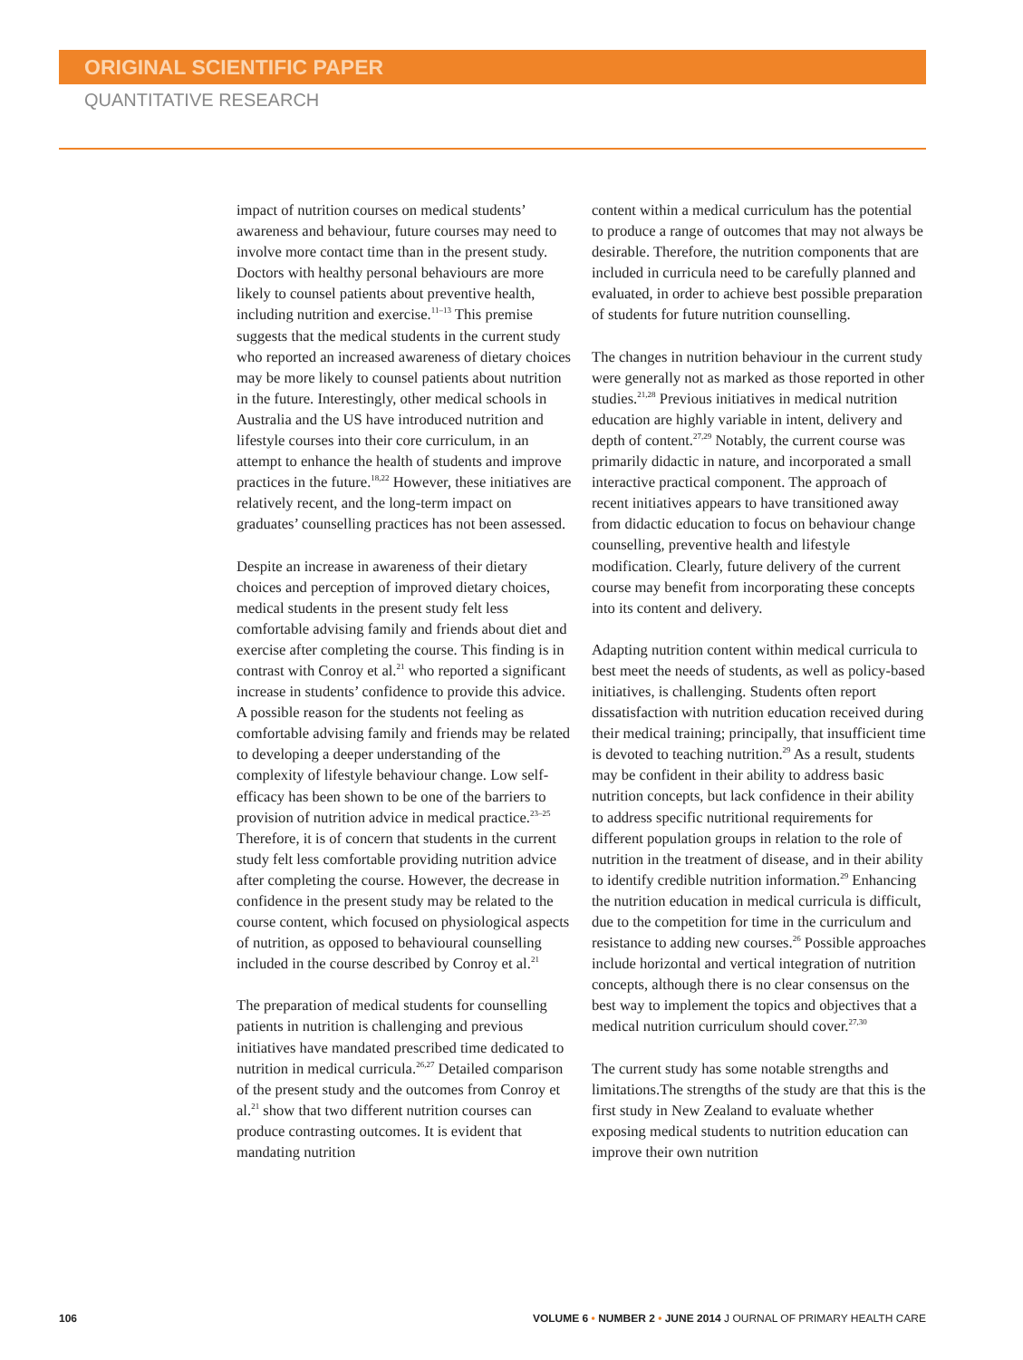ORIGINAL SCIENTIFIC PAPER
QUANTITATIVE RESEARCH
impact of nutrition courses on medical students’ awareness and behaviour, future courses may need to involve more contact time than in the present study. Doctors with healthy personal behaviours are more likely to counsel patients about preventive health, including nutrition and exercise.<sup>11–13</sup> This premise suggests that the medical students in the current study who reported an increased awareness of dietary choices may be more likely to counsel patients about nutrition in the future. Interestingly, other medical schools in Australia and the US have introduced nutrition and lifestyle courses into their core curriculum, in an attempt to enhance the health of students and improve practices in the future.<sup>18,22</sup> However, these initiatives are relatively recent, and the long-term impact on graduates’ counselling practices has not been assessed.
Despite an increase in awareness of their dietary choices and perception of improved dietary choices, medical students in the present study felt less comfortable advising family and friends about diet and exercise after completing the course. This finding is in contrast with Conroy et al.<sup>21</sup> who reported a significant increase in students’ confidence to provide this advice. A possible reason for the students not feeling as comfortable advising family and friends may be related to developing a deeper understanding of the complexity of lifestyle behaviour change. Low self-efficacy has been shown to be one of the barriers to provision of nutrition advice in medical practice.<sup>23–25</sup> Therefore, it is of concern that students in the current study felt less comfortable providing nutrition advice after completing the course. However, the decrease in confidence in the present study may be related to the course content, which focused on physiological aspects of nutrition, as opposed to behavioural counselling included in the course described by Conroy et al.<sup>21</sup>
The preparation of medical students for counselling patients in nutrition is challenging and previous initiatives have mandated prescribed time dedicated to nutrition in medical curricula.<sup>26,27</sup> Detailed comparison of the present study and the outcomes from Conroy et al.<sup>21</sup> show that two different nutrition courses can produce contrasting outcomes. It is evident that mandating nutrition
content within a medical curriculum has the potential to produce a range of outcomes that may not always be desirable. Therefore, the nutrition components that are included in curricula need to be carefully planned and evaluated, in order to achieve best possible preparation of students for future nutrition counselling.
The changes in nutrition behaviour in the current study were generally not as marked as those reported in other studies.<sup>21,28</sup> Previous initiatives in medical nutrition education are highly variable in intent, delivery and depth of content.<sup>27,29</sup> Notably, the current course was primarily didactic in nature, and incorporated a small interactive practical component. The approach of recent initiatives appears to have transitioned away from didactic education to focus on behaviour change counselling, preventive health and lifestyle modification. Clearly, future delivery of the current course may benefit from incorporating these concepts into its content and delivery.
Adapting nutrition content within medical curricula to best meet the needs of students, as well as policy-based initiatives, is challenging. Students often report dissatisfaction with nutrition education received during their medical training; principally, that insufficient time is devoted to teaching nutrition.<sup>29</sup> As a result, students may be confident in their ability to address basic nutrition concepts, but lack confidence in their ability to address specific nutritional requirements for different population groups in relation to the role of nutrition in the treatment of disease, and in their ability to identify credible nutrition information.<sup>29</sup> Enhancing the nutrition education in medical curricula is difficult, due to the competition for time in the curriculum and resistance to adding new courses.<sup>26</sup> Possible approaches include horizontal and vertical integration of nutrition concepts, although there is no clear consensus on the best way to implement the topics and objectives that a medical nutrition curriculum should cover.<sup>27,30</sup>
The current study has some notable strengths and limitations.The strengths of the study are that this is the first study in New Zealand to evaluate whether exposing medical students to nutrition education can improve their own nutrition
106 VOLUME 6 • NUMBER 2 • JUNE 2014 J OURNAL OF PRIMARY HEALTH CARE